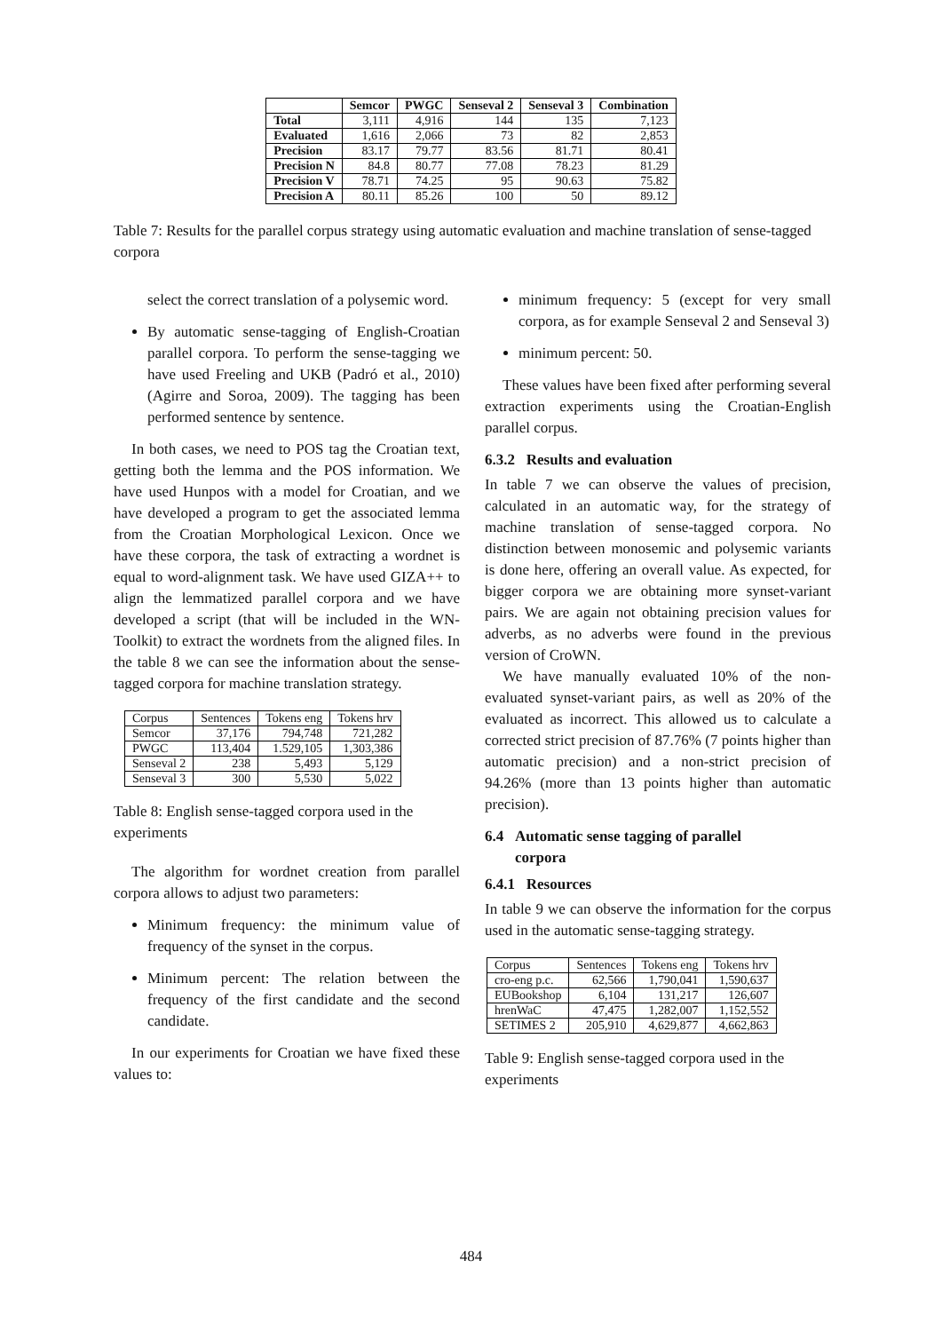| | Semcor | PWGC | Senseval 2 | Senseval 3 | Combination |
| --- | --- | --- | --- | --- | --- |
| Total | 3,111 | 4,916 | 144 | 135 | 7,123 |
| Evaluated | 1,616 | 2,066 | 73 | 82 | 2,853 |
| Precision | 83.17 | 79.77 | 83.56 | 81.71 | 80.41 |
| Precision N | 84.8 | 80.77 | 77.08 | 78.23 | 81.29 |
| Precision V | 78.71 | 74.25 | 95 | 90.63 | 75.82 |
| Precision A | 80.11 | 85.26 | 100 | 50 | 89.12 |
Table 7: Results for the parallel corpus strategy using automatic evaluation and machine translation of sense-tagged corpora
select the correct translation of a polysemic word.
By automatic sense-tagging of English-Croatian parallel corpora. To perform the sense-tagging we have used Freeling and UKB (Padró et al., 2010) (Agirre and Soroa, 2009). The tagging has been performed sentence by sentence.
In both cases, we need to POS tag the Croatian text, getting both the lemma and the POS information. We have used Hunpos with a model for Croatian, and we have developed a program to get the associated lemma from the Croatian Morphological Lexicon. Once we have these corpora, the task of extracting a wordnet is equal to word-alignment task. We have used GIZA++ to align the lemmatized parallel corpora and we have developed a script (that will be included in the WN-Toolkit) to extract the wordnets from the aligned files. In the table 8 we can see the information about the sense-tagged corpora for machine translation strategy.
| Corpus | Sentences | Tokens eng | Tokens hrv |
| Semcor | 37,176 | 794,748 | 721,282 |
| PWGC | 113,404 | 1.529,105 | 1,303,386 |
| Senseval 2 | 238 | 5,493 | 5,129 |
| Senseval 3 | 300 | 5,530 | 5,022 |
Table 8: English sense-tagged corpora used in the experiments
The algorithm for wordnet creation from parallel corpora allows to adjust two parameters:
Minimum frequency: the minimum value of frequency of the synset in the corpus.
Minimum percent: The relation between the frequency of the first candidate and the second candidate.
In our experiments for Croatian we have fixed these values to:
minimum frequency: 5 (except for very small corpora, as for example Senseval 2 and Senseval 3)
minimum percent: 50.
These values have been fixed after performing several extraction experiments using the Croatian-English parallel corpus.
6.3.2 Results and evaluation
In table 7 we can observe the values of precision, calculated in an automatic way, for the strategy of machine translation of sense-tagged corpora. No distinction between monosemic and polysemic variants is done here, offering an overall value. As expected, for bigger corpora we are obtaining more synset-variant pairs. We are again not obtaining precision values for adverbs, as no adverbs were found in the previous version of CroWN.
We have manually evaluated 10% of the non-evaluated synset-variant pairs, as well as 20% of the evaluated as incorrect. This allowed us to calculate a corrected strict precision of 87.76% (7 points higher than automatic precision) and a non-strict precision of 94.26% (more than 13 points higher than automatic precision).
6.4 Automatic sense tagging of parallel
corpora
6.4.1 Resources
In table 9 we can observe the information for the corpus used in the automatic sense-tagging strategy.
| Corpus | Sentences | Tokens eng | Tokens hrv |
| cro-eng p.c. | 62,566 | 1,790,041 | 1,590,637 |
| EUBookshop | 6,104 | 131,217 | 126,607 |
| hrenWaC | 47,475 | 1,282,007 | 1,152,552 |
| SETIMES 2 | 205,910 | 4,629,877 | 4,662,863 |
Table 9: English sense-tagged corpora used in the experiments
484